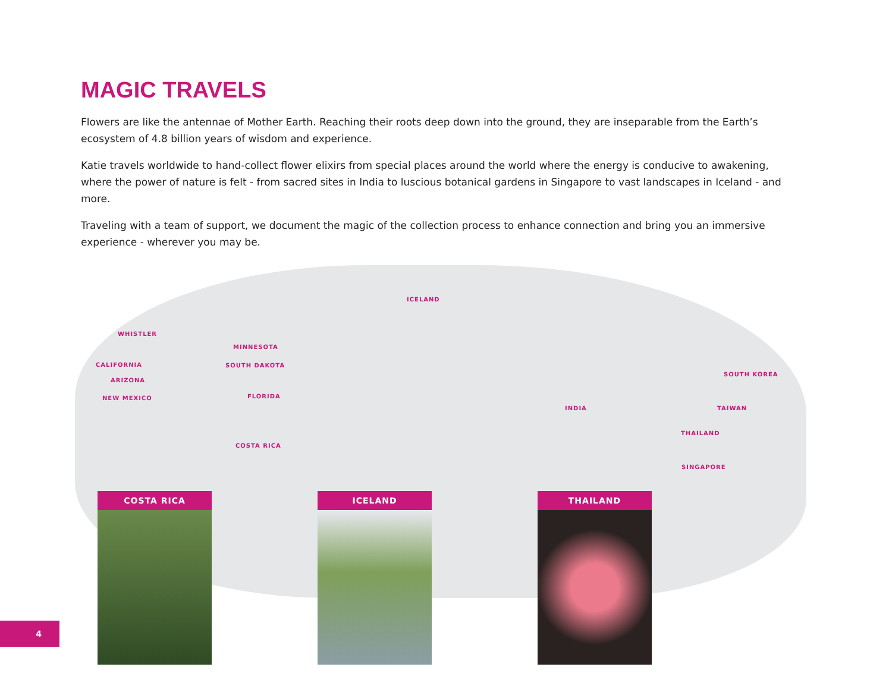MAGIC TRAVELS
Flowers are like the antennae of Mother Earth. Reaching their roots deep down into the ground, they are inseparable from the Earth’s ecosystem of 4.8 billion years of wisdom and experience.
Katie travels worldwide to hand-collect flower elixirs from special places around the world where the energy is conducive to awakening, where the power of nature is felt - from sacred sites in India to luscious botanical gardens in Singapore to vast landscapes in Iceland - and more.
Traveling with a team of support, we document the magic of the collection process to enhance connection and bring you an immersive experience - wherever you may be.
ICELAND
WHISTLER
MINNESOTA
CALIFORNIA SOUTH DAKOTA
ARIZONA
NEW MEXICO FLORIDA
SOUTH KOREA
INDIA TAIWAN
THAILAND
COSTA RICA
SINGAPORE
COSTA RICA ICELAND THAILAND
4